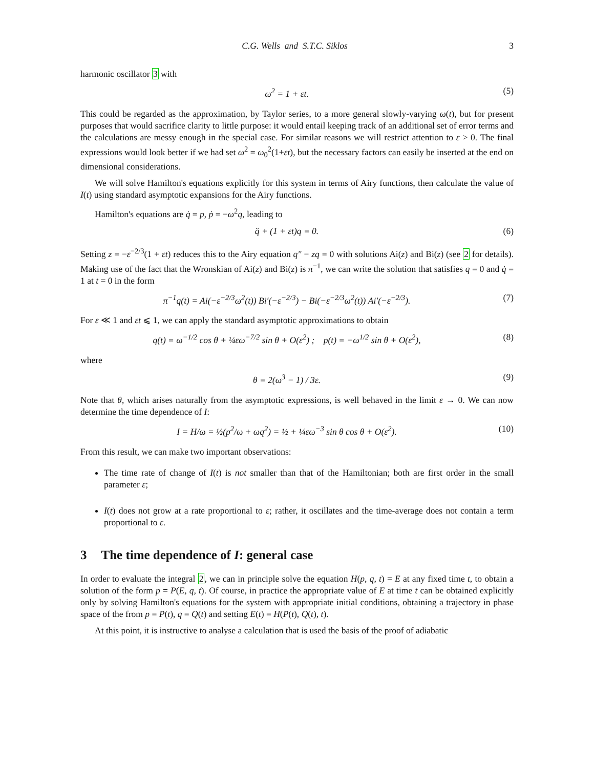C.G. Wells and S.T.C. Siklos 3
harmonic oscillator 3 with
ω<sup>2</sup> = 1 + εt. (5)
This could be regarded as the approximation, by Taylor series, to a more general slowly-varying ω(t), but for present purposes that would sacrifice clarity to little purpose: it would entail keeping track of an additional set of error terms and the calculations are messy enough in the special case. For similar reasons we will restrict attention to ε > 0. The final expressions would look better if we had set ω<sup>2</sup> = ω<sub>0</sub><sup>2</sup>(1+εt), but the necessary factors can easily be inserted at the end on dimensional considerations.
We will solve Hamilton's equations explicitly for this system in terms of Airy functions, then calculate the value of I(t) using standard asymptotic expansions for the Airy functions.
Hamilton's equations are q̇ = p, ṗ = −ω<sup>2</sup>q, leading to
q̈ + (1 + εt)q = 0. (6)
Setting z = −ε<sup>−2/3</sup>(1 + εt) reduces this to the Airy equation q″ − zq = 0 with solutions Ai(z) and Bi(z) (see 2 for details). Making use of the fact that the Wronskian of Ai(z) and Bi(z) is π<sup>−1</sup>, we can write the solution that satisfies q = 0 and q̇ = 1 at t = 0 in the form
π<sup>−1</sup>q(t) = Ai(−ε<sup>−2/3</sup>ω<sup>2</sup>(t)) Bi′(−ε<sup>−2/3</sup>) − Bi(−ε<sup>−2/3</sup>ω<sup>2</sup>(t)) Ai′(−ε<sup>−2/3</sup>).
(7)
For ε ≪ 1 and εt ⩽ 1, we can apply the standard asymptotic approximations to obtain
q(t) = ω<sup>−1/2</sup> cos θ + ¼εω<sup>−7/2</sup> sin θ + O(ε<sup>2</sup>) ; p(t) = −ω<sup>1/2</sup> sin θ + O(ε<sup>2</sup>),
(8)
where
θ = 2(ω<sup>3</sup> − 1) / 3ε. (9)
Note that θ, which arises naturally from the asymptotic expressions, is well behaved in the limit ε → 0. We can now determine the time dependence of I:
I = H/ω = ½(p<sup>2</sup>/ω + ωq<sup>2</sup>) = ½ + ¼εω<sup>−3</sup> sin θ cos θ + O(ε<sup>2</sup>).
(10)
From this result, we can make two important observations:
The time rate of change of I(t) is not smaller than that of the Hamiltonian; both are first order in the small parameter ε;
I(t) does not grow at a rate proportional to ε; rather, it oscillates and the time-average does not contain a term proportional to ε.
3 The time dependence of I: general case
In order to evaluate the integral 2, we can in principle solve the equation H(p, q, t) = E at any fixed time t, to obtain a solution of the form p = P(E, q, t). Of course, in practice the appropriate value of E at time t can be obtained explicitly only by solving Hamilton's equations for the system with appropriate initial conditions, obtaining a trajectory in phase space of the from p = P(t), q = Q(t) and setting E(t) = H(P(t), Q(t), t).
At this point, it is instructive to analyse a calculation that is used the basis of the proof of adiabatic